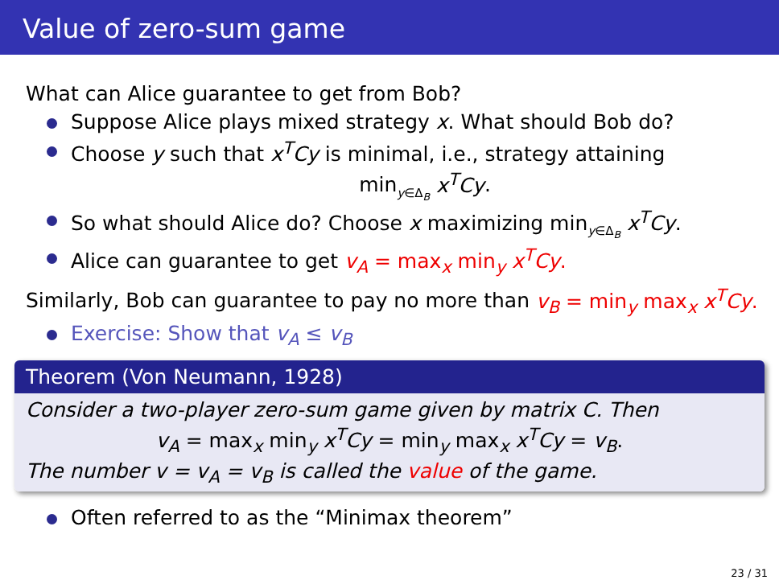Value of zero-sum game
What can Alice guarantee to get from Bob?
Suppose Alice plays mixed strategy x. What should Bob do?
Choose y such that x<sup>T</sup>Cy is minimal, i.e., strategy attaining
min<sub>y∈Δ<sub>B</sub></sub> x<sup>T</sup>Cy.
So what should Alice do? Choose x maximizing min<sub>y∈Δ<sub>B</sub></sub> x<sup>T</sup>Cy.
Alice can guarantee to get v<sub>A</sub> = max<sub>x</sub> min<sub>y</sub> x<sup>T</sup>Cy.
Similarly, Bob can guarantee to pay no more than v<sub>B</sub> = min<sub>y</sub> max<sub>x</sub> x<sup>T</sup>Cy.
Exercise: Show that v<sub>A</sub> ≤ v<sub>B</sub>
Theorem (Von Neumann, 1928)
Consider a two-player zero-sum game given by matrix C. Then
v<sub>A</sub> = max<sub>x</sub> min<sub>y</sub> x<sup>T</sup>Cy = min<sub>y</sub> max<sub>x</sub> x<sup>T</sup>Cy = v<sub>B</sub>.
The number v = v<sub>A</sub> = v<sub>B</sub> is called the value of the game.
Often referred to as the “Minimax theorem”
23 / 31